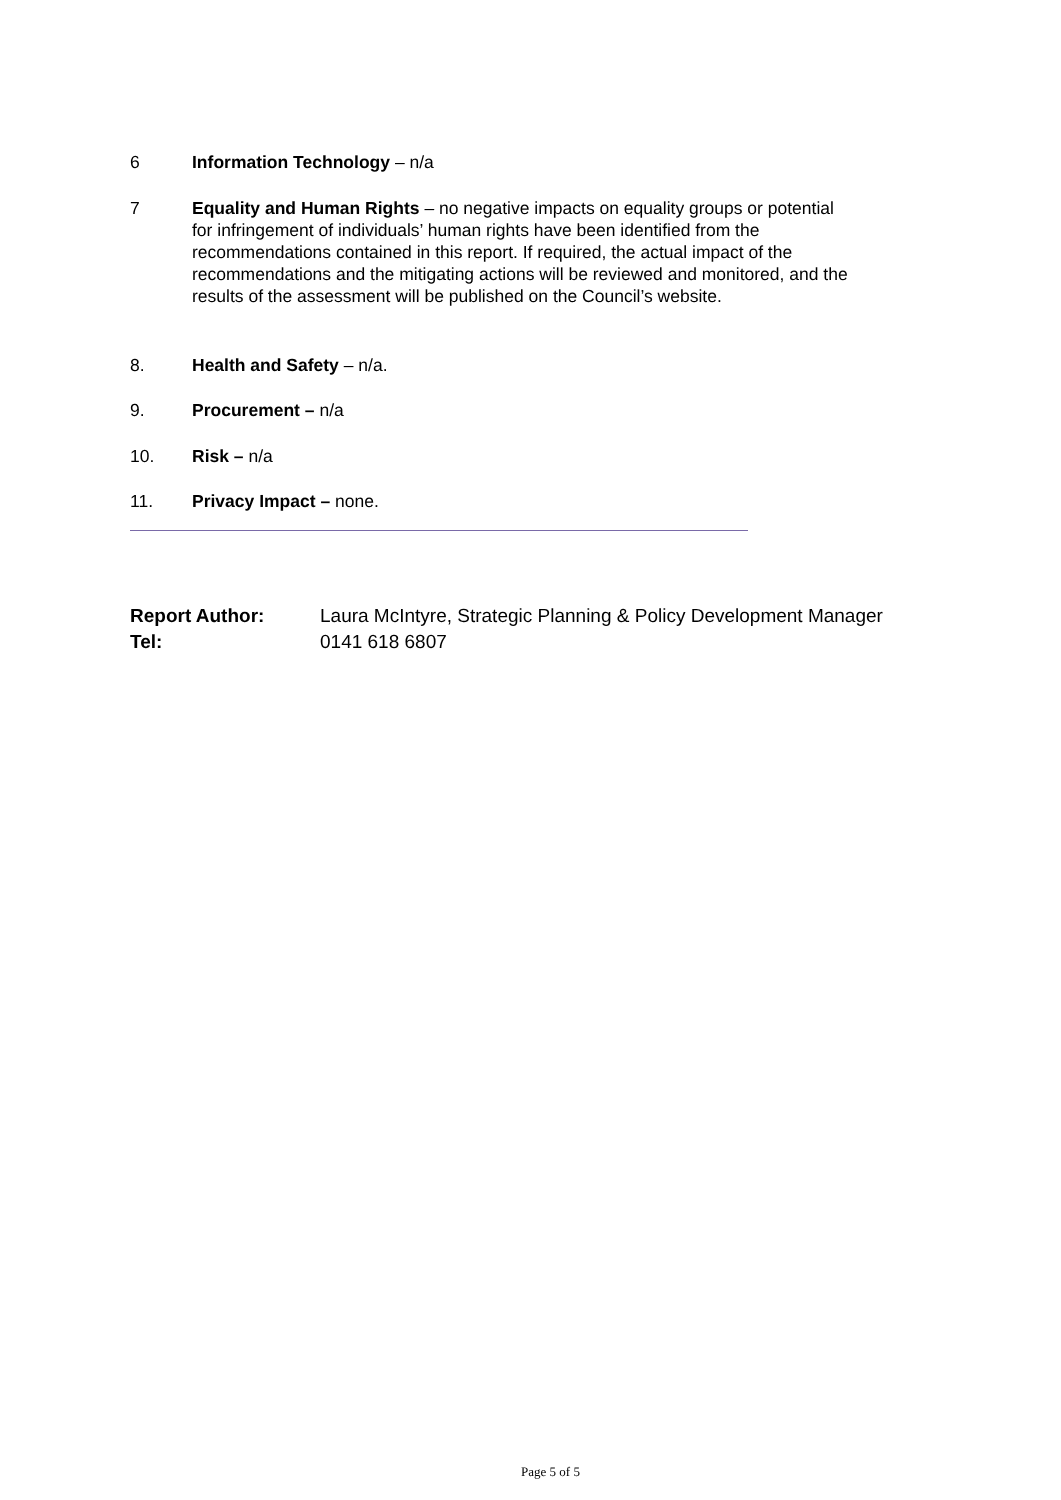6 Information Technology – n/a
7 Equality and Human Rights – no negative impacts on equality groups or potential for infringement of individuals’ human rights have been identified from the recommendations contained in this report. If required, the actual impact of the recommendations and the mitigating actions will be reviewed and monitored, and the results of the assessment will be published on the Council’s website.
8. Health and Safety – n/a.
9. Procurement – n/a
10. Risk – n/a
11. Privacy Impact – none.
Report Author: Laura McIntyre, Strategic Planning & Policy Development Manager
Tel: 0141 618 6807
Page 5 of 5